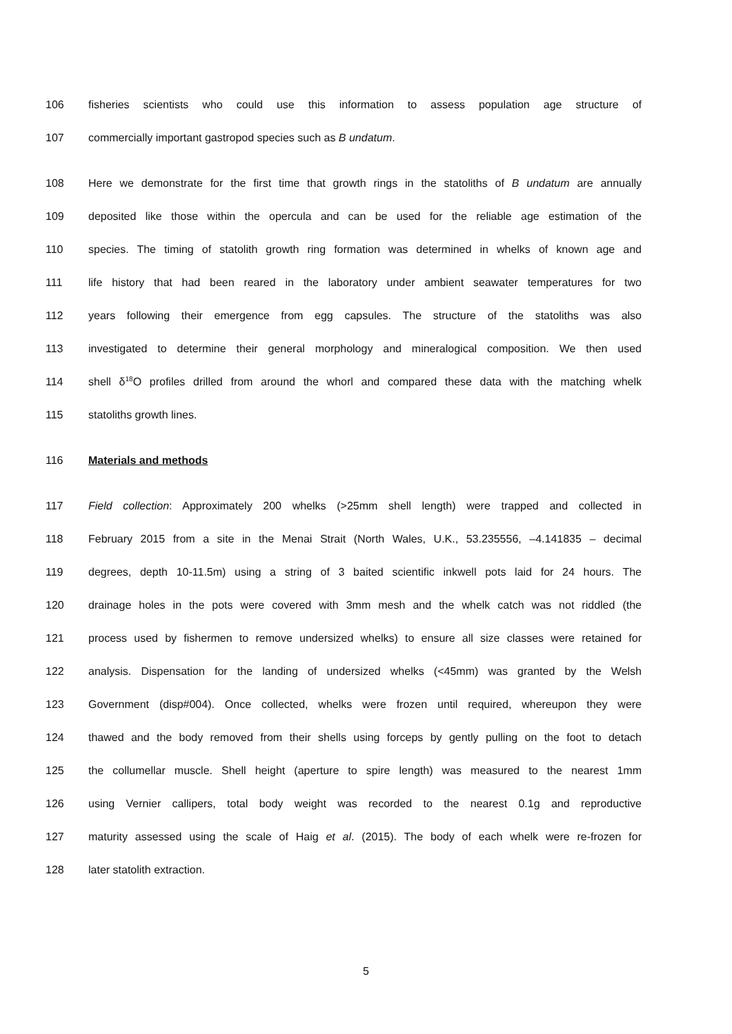106 fisheries scientists who could use this information to assess population age structure of
107 commercially important gastropod species such as B undatum.
108 Here we demonstrate for the first time that growth rings in the statoliths of B undatum are annually
109 deposited like those within the opercula and can be used for the reliable age estimation of the
110 species. The timing of statolith growth ring formation was determined in whelks of known age and
111 life history that had been reared in the laboratory under ambient seawater temperatures for two
112 years following their emergence from egg capsules. The structure of the statoliths was also
113 investigated to determine their general morphology and mineralogical composition. We then used
114 shell δ<sup>18</sup>O profiles drilled from around the whorl and compared these data with the matching whelk
115 statoliths growth lines.
116 Materials and methods
117 Field collection: Approximately 200 whelks (>25mm shell length) were trapped and collected in
118 February 2015 from a site in the Menai Strait (North Wales, U.K., 53.235556, –4.141835 – decimal
119 degrees, depth 10-11.5m) using a string of 3 baited scientific inkwell pots laid for 24 hours. The
120 drainage holes in the pots were covered with 3mm mesh and the whelk catch was not riddled (the
121 process used by fishermen to remove undersized whelks) to ensure all size classes were retained for
122 analysis. Dispensation for the landing of undersized whelks (<45mm) was granted by the Welsh
123 Government (disp#004). Once collected, whelks were frozen until required, whereupon they were
124 thawed and the body removed from their shells using forceps by gently pulling on the foot to detach
125 the collumellar muscle. Shell height (aperture to spire length) was measured to the nearest 1mm
126 using Vernier callipers, total body weight was recorded to the nearest 0.1g and reproductive
127 maturity assessed using the scale of Haig et al. (2015). The body of each whelk were re-frozen for
128 later statolith extraction.
5